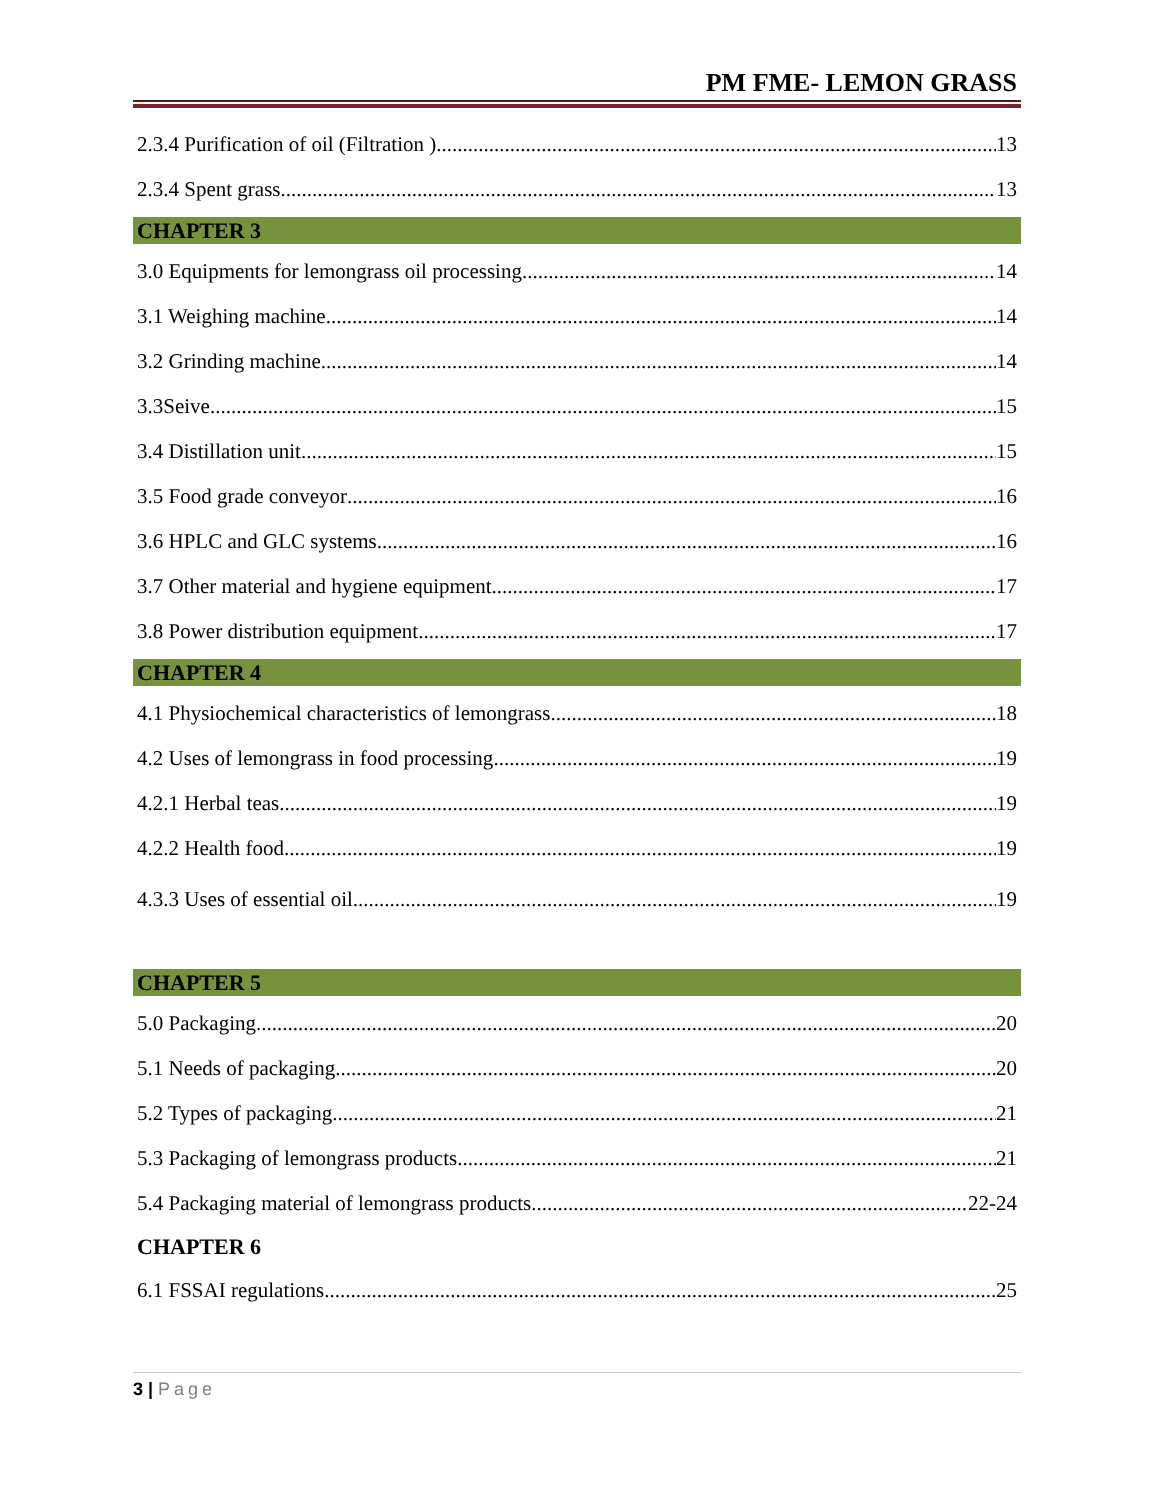PM FME- LEMON GRASS
2.3.4 Purification of oil (Filtration ) 13
2.3.4 Spent grass 13
CHAPTER 3
3.0 Equipments for lemongrass oil processing 14
3.1 Weighing machine 14
3.2 Grinding machine 14
3.3Seive 15
3.4 Distillation unit 15
3.5 Food grade conveyor 16
3.6 HPLC and GLC systems 16
3.7 Other material and hygiene equipment 17
3.8 Power distribution equipment 17
CHAPTER 4
4.1 Physiochemical characteristics of lemongrass 18
4.2 Uses of lemongrass in food processing 19
4.2.1 Herbal teas 19
4.2.2 Health food 19
4.3.3 Uses of essential oil 19
CHAPTER 5
5.0 Packaging 20
5.1 Needs of packaging 20
5.2 Types of packaging 21
5.3 Packaging of lemongrass products 21
5.4 Packaging material of lemongrass products 22-24
CHAPTER 6
6.1 FSSAI regulations 25
3 | Page